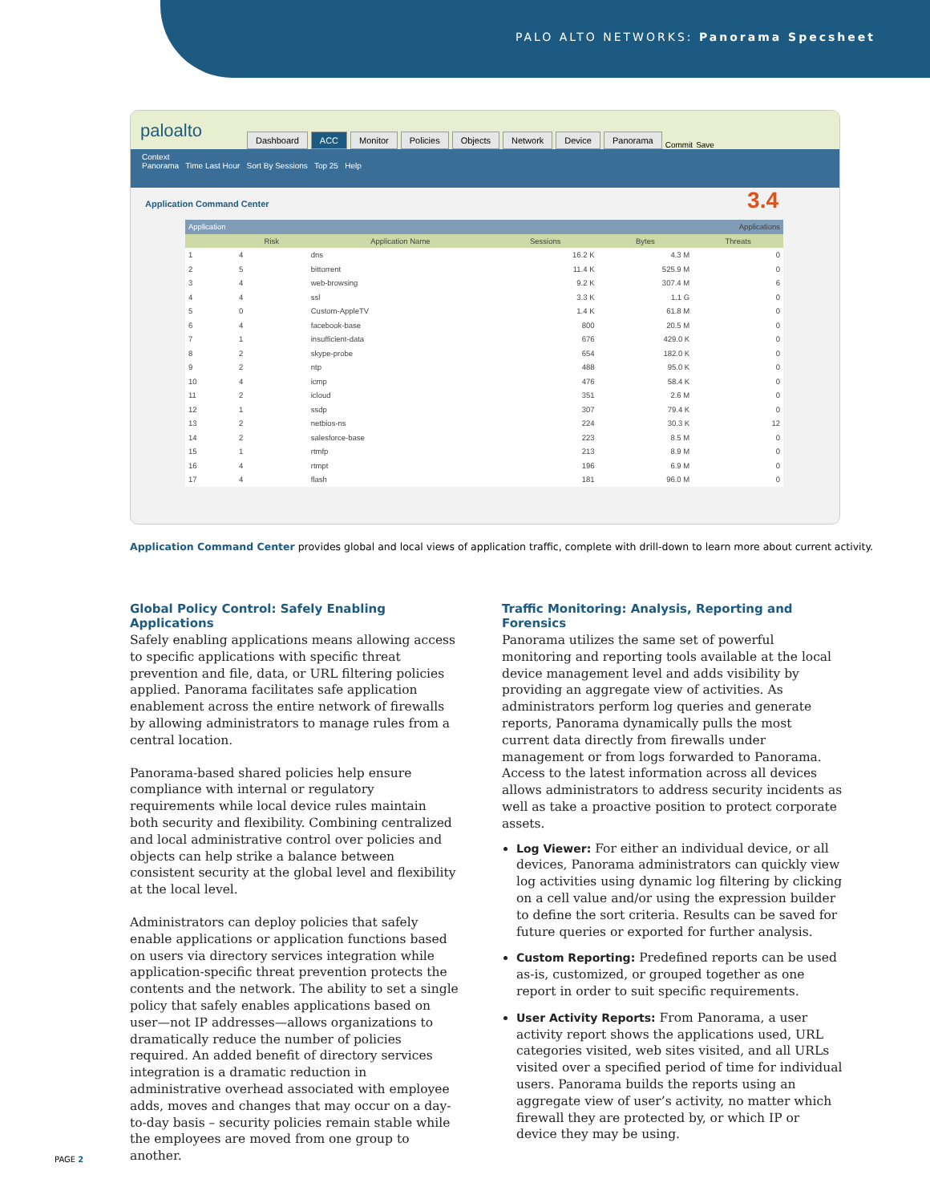PALO ALTO NETWORKS: Panorama Specsheet
paloalto
Dashboard ACC Monitor Policies Objects Network Device Panorama Commit Save
Context
Panorama Time Last Hour Sort By Sessions Top 25 Help
Application Command Center
3.4
| Application | | Applications | | | |
| --- | --- | --- | --- | --- | --- |
| | Risk | Application Name | Sessions | Bytes | Threats |
| 1 | 4 | dns | 16.2 K | 4.3 M | 0 |
| 2 | 5 | bittorrent | 11.4 K | 525.9 M | 0 |
| 3 | 4 | web-browsing | 9.2 K | 307.4 M | 6 |
| 4 | 4 | ssl | 3.3 K | 1.1 G | 0 |
| 5 | 0 | Custom-AppleTV | 1.4 K | 61.8 M | 0 |
| 6 | 4 | facebook-base | 800 | 20.5 M | 0 |
| 7 | 1 | insufficient-data | 676 | 429.0 K | 0 |
| 8 | 2 | skype-probe | 654 | 182.0 K | 0 |
| 9 | 2 | ntp | 488 | 95.0 K | 0 |
| 10 | 4 | icmp | 476 | 58.4 K | 0 |
| 11 | 2 | icloud | 351 | 2.6 M | 0 |
| 12 | 1 | ssdp | 307 | 79.4 K | 0 |
| 13 | 2 | netbios-ns | 224 | 30.3 K | 12 |
| 14 | 2 | salesforce-base | 223 | 8.5 M | 0 |
| 15 | 1 | rtmfp | 213 | 8.9 M | 0 |
| 16 | 4 | rtmpt | 196 | 6.9 M | 0 |
| 17 | 4 | flash | 181 | 96.0 M | 0 |
Application Command Center provides global and local views of application traffic, complete with drill-down to learn more about current activity.
Global Policy Control: Safely Enabling Applications
Safely enabling applications means allowing access to specific applications with specific threat prevention and file, data, or URL filtering policies applied. Panorama facilitates safe application enablement across the entire network of firewalls by allowing administrators to manage rules from a central location.
Panorama-based shared policies help ensure compliance with internal or regulatory requirements while local device rules maintain both security and flexibility. Combining centralized and local administrative control over policies and objects can help strike a balance between consistent security at the global level and flexibility at the local level.
Administrators can deploy policies that safely enable applications or application functions based on users via directory services integration while application-specific threat prevention protects the contents and the network. The ability to set a single policy that safely enables applications based on user—not IP addresses—allows organizations to dramatically reduce the number of policies required. An added benefit of directory services integration is a dramatic reduction in administrative overhead associated with employee adds, moves and changes that may occur on a day-to-day basis – security policies remain stable while the employees are moved from one group to another.
Traffic Monitoring: Analysis, Reporting and Forensics
Panorama utilizes the same set of powerful monitoring and reporting tools available at the local device management level and adds visibility by providing an aggregate view of activities. As administrators perform log queries and generate reports, Panorama dynamically pulls the most current data directly from firewalls under management or from logs forwarded to Panorama. Access to the latest information across all devices allows administrators to address security incidents as well as take a proactive position to protect corporate assets.
Log Viewer: For either an individual device, or all devices, Panorama administrators can quickly view log activities using dynamic log filtering by clicking on a cell value and/or using the expression builder to define the sort criteria. Results can be saved for future queries or exported for further analysis.
Custom Reporting: Predefined reports can be used as-is, customized, or grouped together as one report in order to suit specific requirements.
User Activity Reports: From Panorama, a user activity report shows the applications used, URL categories visited, web sites visited, and all URLs visited over a specified period of time for individual users. Panorama builds the reports using an aggregate view of user’s activity, no matter which firewall they are protected by, or which IP or device they may be using.
PAGE 2